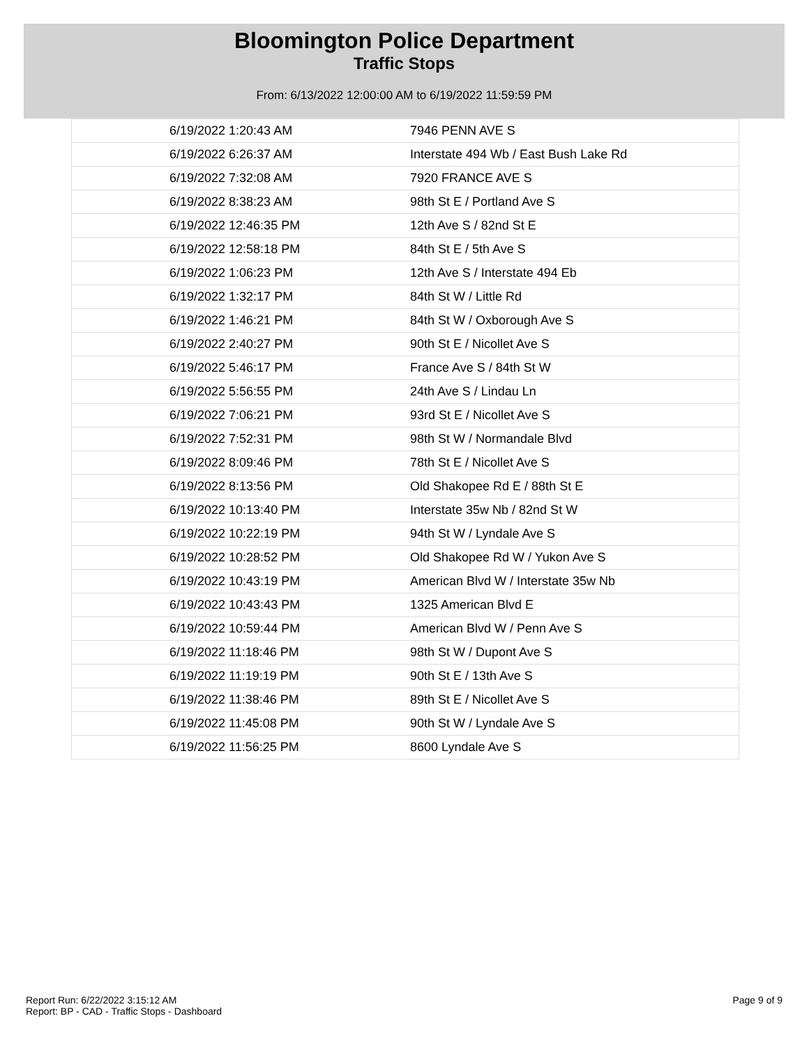Bloomington Police Department
Traffic Stops
From: 6/13/2022 12:00:00 AM to 6/19/2022 11:59:59 PM
| 6/19/2022 1:20:43 AM | 7946 PENN AVE S |
| 6/19/2022 6:26:37 AM | Interstate 494 Wb / East Bush Lake Rd |
| 6/19/2022 7:32:08 AM | 7920 FRANCE AVE S |
| 6/19/2022 8:38:23 AM | 98th St E / Portland Ave S |
| 6/19/2022 12:46:35 PM | 12th Ave S / 82nd St E |
| 6/19/2022 12:58:18 PM | 84th St E / 5th Ave S |
| 6/19/2022 1:06:23 PM | 12th Ave S / Interstate 494 Eb |
| 6/19/2022 1:32:17 PM | 84th St W / Little Rd |
| 6/19/2022 1:46:21 PM | 84th St W / Oxborough Ave S |
| 6/19/2022 2:40:27 PM | 90th St E / Nicollet Ave S |
| 6/19/2022 5:46:17 PM | France Ave S / 84th St W |
| 6/19/2022 5:56:55 PM | 24th Ave S / Lindau Ln |
| 6/19/2022 7:06:21 PM | 93rd St E / Nicollet Ave S |
| 6/19/2022 7:52:31 PM | 98th St W / Normandale Blvd |
| 6/19/2022 8:09:46 PM | 78th St E / Nicollet Ave S |
| 6/19/2022 8:13:56 PM | Old Shakopee Rd E / 88th St E |
| 6/19/2022 10:13:40 PM | Interstate 35w Nb / 82nd St W |
| 6/19/2022 10:22:19 PM | 94th St W / Lyndale Ave S |
| 6/19/2022 10:28:52 PM | Old Shakopee Rd W / Yukon Ave S |
| 6/19/2022 10:43:19 PM | American Blvd W / Interstate 35w Nb |
| 6/19/2022 10:43:43 PM | 1325 American Blvd E |
| 6/19/2022 10:59:44 PM | American Blvd W / Penn Ave S |
| 6/19/2022 11:18:46 PM | 98th St W / Dupont Ave S |
| 6/19/2022 11:19:19 PM | 90th St E / 13th Ave S |
| 6/19/2022 11:38:46 PM | 89th St E / Nicollet Ave S |
| 6/19/2022 11:45:08 PM | 90th St W / Lyndale Ave S |
| 6/19/2022 11:56:25 PM | 8600 Lyndale Ave S |
Report Run: 6/22/2022 3:15:12 AM
Report: BP - CAD - Traffic Stops - Dashboard
Page 9 of 9